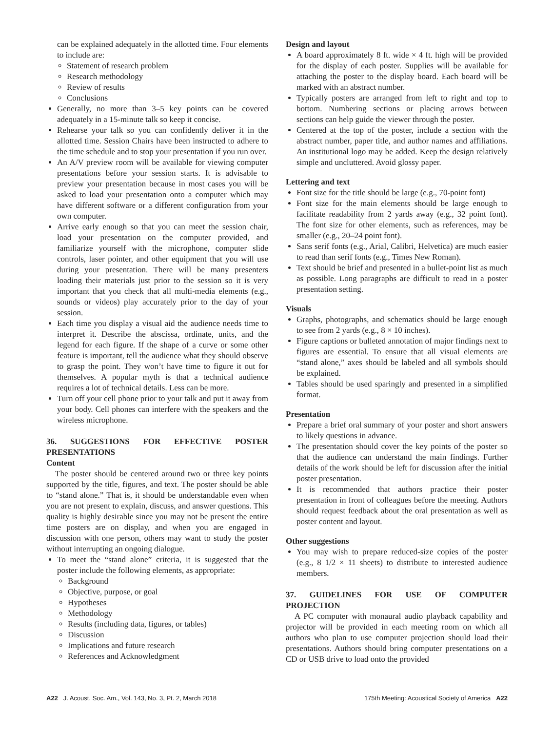can be explained adequately in the allotted time. Four elements to include are:
Statement of research problem
Research methodology
Review of results
Conclusions
Generally, no more than 3–5 key points can be covered adequately in a 15-minute talk so keep it concise.
Rehearse your talk so you can confidently deliver it in the allotted time. Session Chairs have been instructed to adhere to the time schedule and to stop your presentation if you run over.
An A/V preview room will be available for viewing computer presentations before your session starts. It is advisable to preview your presentation because in most cases you will be asked to load your presentation onto a computer which may have different software or a different configuration from your own computer.
Arrive early enough so that you can meet the session chair, load your presentation on the computer provided, and familiarize yourself with the microphone, computer slide controls, laser pointer, and other equipment that you will use during your presentation. There will be many presenters loading their materials just prior to the session so it is very important that you check that all multi-media elements (e.g., sounds or videos) play accurately prior to the day of your session.
Each time you display a visual aid the audience needs time to interpret it. Describe the abscissa, ordinate, units, and the legend for each figure. If the shape of a curve or some other feature is important, tell the audience what they should observe to grasp the point. They won’t have time to figure it out for themselves. A popular myth is that a technical audience requires a lot of technical details. Less can be more.
Turn off your cell phone prior to your talk and put it away from your body. Cell phones can interfere with the speakers and the wireless microphone.
36. SUGGESTIONS FOR EFFECTIVE POSTER PRESENTATIONS
Content
The poster should be centered around two or three key points supported by the title, figures, and text. The poster should be able to “stand alone.” That is, it should be understandable even when you are not present to explain, discuss, and answer questions. This quality is highly desirable since you may not be present the entire time posters are on display, and when you are engaged in discussion with one person, others may want to study the poster without interrupting an ongoing dialogue.
To meet the “stand alone” criteria, it is suggested that the poster include the following elements, as appropriate:
Background
Objective, purpose, or goal
Hypotheses
Methodology
Results (including data, figures, or tables)
Discussion
Implications and future research
References and Acknowledgment
Design and layout
A board approximately 8 ft. wide × 4 ft. high will be provided for the display of each poster. Supplies will be available for attaching the poster to the display board. Each board will be marked with an abstract number.
Typically posters are arranged from left to right and top to bottom. Numbering sections or placing arrows between sections can help guide the viewer through the poster.
Centered at the top of the poster, include a section with the abstract number, paper title, and author names and affiliations. An institutional logo may be added. Keep the design relatively simple and uncluttered. Avoid glossy paper.
Lettering and text
Font size for the title should be large (e.g., 70-point font)
Font size for the main elements should be large enough to facilitate readability from 2 yards away (e.g., 32 point font). The font size for other elements, such as references, may be smaller (e.g., 20–24 point font).
Sans serif fonts (e.g., Arial, Calibri, Helvetica) are much easier to read than serif fonts (e.g., Times New Roman).
Text should be brief and presented in a bullet-point list as much as possible. Long paragraphs are difficult to read in a poster presentation setting.
Visuals
Graphs, photographs, and schematics should be large enough to see from 2 yards (e.g., 8 × 10 inches).
Figure captions or bulleted annotation of major findings next to figures are essential. To ensure that all visual elements are “stand alone,” axes should be labeled and all symbols should be explained.
Tables should be used sparingly and presented in a simplified format.
Presentation
Prepare a brief oral summary of your poster and short answers to likely questions in advance.
The presentation should cover the key points of the poster so that the audience can understand the main findings. Further details of the work should be left for discussion after the initial poster presentation.
It is recommended that authors practice their poster presentation in front of colleagues before the meeting. Authors should request feedback about the oral presentation as well as poster content and layout.
Other suggestions
You may wish to prepare reduced-size copies of the poster (e.g., 8 1/2 × 11 sheets) to distribute to interested audience members.
37. GUIDELINES FOR USE OF COMPUTER PROJECTION
A PC computer with monaural audio playback capability and projector will be provided in each meeting room on which all authors who plan to use computer projection should load their presentations. Authors should bring computer presentations on a CD or USB drive to load onto the provided
A22 J. Acoust. Soc. Am., Vol. 143, No. 3, Pt. 2, March 2018 175th Meeting: Acoustical Society of America A22